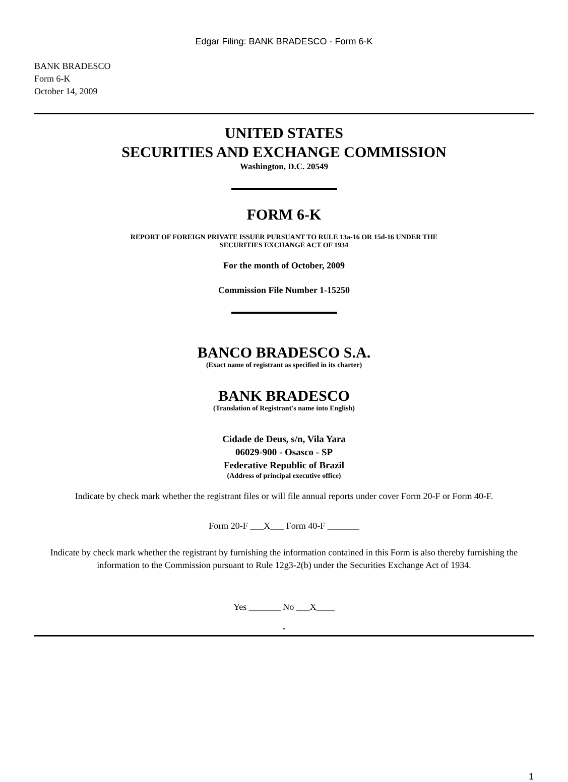Edgar Filing: BANK BRADESCO - Form 6-K
BANK BRADESCO
Form 6-K
October 14, 2009
UNITED STATES
SECURITIES AND EXCHANGE COMMISSION
Washington, D.C. 20549
FORM 6-K
REPORT OF FOREIGN PRIVATE ISSUER PURSUANT TO RULE 13a-16 OR 15d-16 UNDER THE
SECURITIES EXCHANGE ACT OF 1934
For the month of October, 2009
Commission File Number 1-15250
BANCO BRADESCO S.A.
(Exact name of registrant as specified in its charter)
BANK BRADESCO
(Translation of Registrant's name into English)
Cidade de Deus, s/n, Vila Yara
06029-900 - Osasco - SP
Federative Republic of Brazil
(Address of principal executive office)
Indicate by check mark whether the registrant files or will file annual reports under cover Form 20-F or Form 40-F.
Form 20-F ___X___ Form 40-F _______
Indicate by check mark whether the registrant by furnishing the information contained in this Form is also thereby furnishing the information to the Commission pursuant to Rule 12g3-2(b) under the Securities Exchange Act of 1934.
Yes _______ No ___X____
.
1